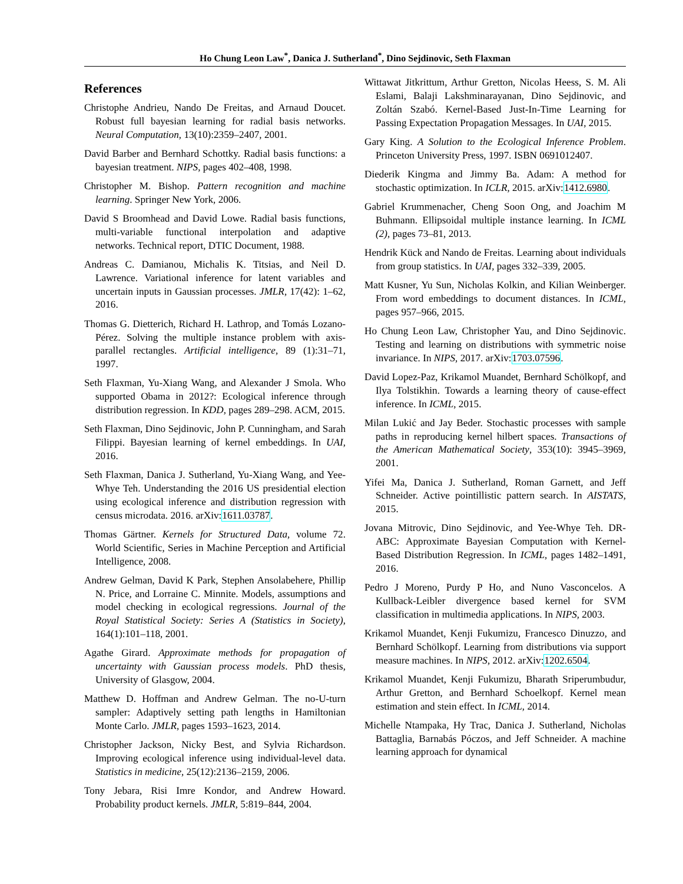Ho Chung Leon Law<sup>*</sup>, Danica J. Sutherland<sup>*</sup>, Dino Sejdinovic, Seth Flaxman
References
Christophe Andrieu, Nando De Freitas, and Arnaud Doucet. Robust full bayesian learning for radial basis networks. Neural Computation, 13(10):2359–2407, 2001.
David Barber and Bernhard Schottky. Radial basis functions: a bayesian treatment. NIPS, pages 402–408, 1998.
Christopher M. Bishop. Pattern recognition and machine learning. Springer New York, 2006.
David S Broomhead and David Lowe. Radial basis functions, multi-variable functional interpolation and adaptive networks. Technical report, DTIC Document, 1988.
Andreas C. Damianou, Michalis K. Titsias, and Neil D. Lawrence. Variational inference for latent variables and uncertain inputs in Gaussian processes. JMLR, 17(42): 1–62, 2016.
Thomas G. Dietterich, Richard H. Lathrop, and Tomás Lozano-Pérez. Solving the multiple instance problem with axis-parallel rectangles. Artificial intelligence, 89 (1):31–71, 1997.
Seth Flaxman, Yu-Xiang Wang, and Alexander J Smola. Who supported Obama in 2012?: Ecological inference through distribution regression. In KDD, pages 289–298. ACM, 2015.
Seth Flaxman, Dino Sejdinovic, John P. Cunningham, and Sarah Filippi. Bayesian learning of kernel embeddings. In UAI, 2016.
Seth Flaxman, Danica J. Sutherland, Yu-Xiang Wang, and Yee-Whye Teh. Understanding the 2016 US presidential election using ecological inference and distribution regression with census microdata. 2016. arXiv:1611.03787.
Thomas Gärtner. Kernels for Structured Data, volume 72. World Scientific, Series in Machine Perception and Artificial Intelligence, 2008.
Andrew Gelman, David K Park, Stephen Ansolabehere, Phillip N. Price, and Lorraine C. Minnite. Models, assumptions and model checking in ecological regressions. Journal of the Royal Statistical Society: Series A (Statistics in Society), 164(1):101–118, 2001.
Agathe Girard. Approximate methods for propagation of uncertainty with Gaussian process models. PhD thesis, University of Glasgow, 2004.
Matthew D. Hoffman and Andrew Gelman. The no-U-turn sampler: Adaptively setting path lengths in Hamiltonian Monte Carlo. JMLR, pages 1593–1623, 2014.
Christopher Jackson, Nicky Best, and Sylvia Richardson. Improving ecological inference using individual-level data. Statistics in medicine, 25(12):2136–2159, 2006.
Tony Jebara, Risi Imre Kondor, and Andrew Howard. Probability product kernels. JMLR, 5:819–844, 2004.
Wittawat Jitkrittum, Arthur Gretton, Nicolas Heess, S. M. Ali Eslami, Balaji Lakshminarayanan, Dino Sejdinovic, and Zoltán Szabó. Kernel-Based Just-In-Time Learning for Passing Expectation Propagation Messages. In UAI, 2015.
Gary King. A Solution to the Ecological Inference Problem. Princeton University Press, 1997. ISBN 0691012407.
Diederik Kingma and Jimmy Ba. Adam: A method for stochastic optimization. In ICLR, 2015. arXiv:1412.6980.
Gabriel Krummenacher, Cheng Soon Ong, and Joachim M Buhmann. Ellipsoidal multiple instance learning. In ICML (2), pages 73–81, 2013.
Hendrik Kück and Nando de Freitas. Learning about individuals from group statistics. In UAI, pages 332–339, 2005.
Matt Kusner, Yu Sun, Nicholas Kolkin, and Kilian Weinberger. From word embeddings to document distances. In ICML, pages 957–966, 2015.
Ho Chung Leon Law, Christopher Yau, and Dino Sejdinovic. Testing and learning on distributions with symmetric noise invariance. In NIPS, 2017. arXiv:1703.07596.
David Lopez-Paz, Krikamol Muandet, Bernhard Schölkopf, and Ilya Tolstikhin. Towards a learning theory of cause-effect inference. In ICML, 2015.
Milan Lukić and Jay Beder. Stochastic processes with sample paths in reproducing kernel hilbert spaces. Transactions of the American Mathematical Society, 353(10): 3945–3969, 2001.
Yifei Ma, Danica J. Sutherland, Roman Garnett, and Jeff Schneider. Active pointillistic pattern search. In AISTATS, 2015.
Jovana Mitrovic, Dino Sejdinovic, and Yee-Whye Teh. DR-ABC: Approximate Bayesian Computation with Kernel-Based Distribution Regression. In ICML, pages 1482–1491, 2016.
Pedro J Moreno, Purdy P Ho, and Nuno Vasconcelos. A Kullback-Leibler divergence based kernel for SVM classification in multimedia applications. In NIPS, 2003.
Krikamol Muandet, Kenji Fukumizu, Francesco Dinuzzo, and Bernhard Schölkopf. Learning from distributions via support measure machines. In NIPS, 2012. arXiv:1202.6504.
Krikamol Muandet, Kenji Fukumizu, Bharath Sriperumbudur, Arthur Gretton, and Bernhard Schoelkopf. Kernel mean estimation and stein effect. In ICML, 2014.
Michelle Ntampaka, Hy Trac, Danica J. Sutherland, Nicholas Battaglia, Barnabás Póczos, and Jeff Schneider. A machine learning approach for dynamical